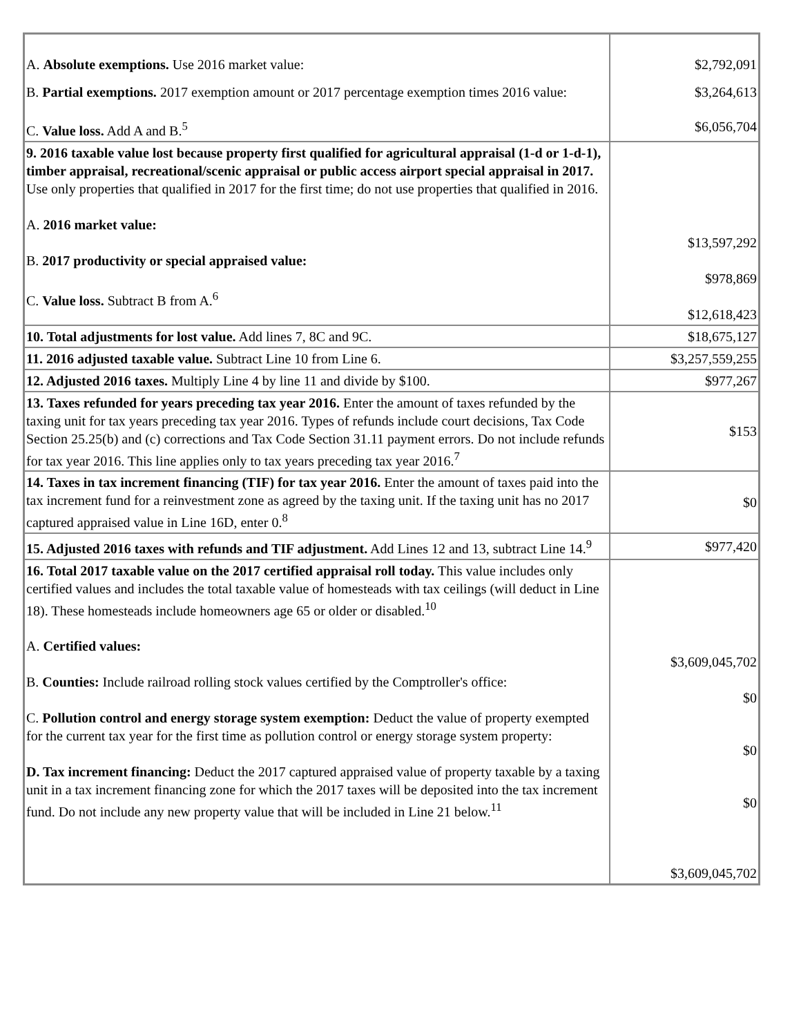| A. Absolute exemptions. Use 2016 market value: | $2,792,091 |
| B. Partial exemptions. 2017 exemption amount or 2017 percentage exemption times 2016 value: | $3,264,613 |
| C. Value loss. Add A and B.<sup>5</sup> | $6,056,704 |
| 9. 2016 taxable value lost because property first qualified for agricultural appraisal (1-d or 1-d-1), timber appraisal, recreational/scenic appraisal or public access airport special appraisal in 2017. Use only properties that qualified in 2017 for the first time; do not use properties that qualified in 2016. A. 2016 market value: B. 2017 productivity or special appraised value: C. Value loss. Subtract B from A.<sup>6</sup> | $13,597,292 $978,869 $12,618,423 |
| 10. Total adjustments for lost value. Add lines 7, 8C and 9C. | $18,675,127 |
| 11. 2016 adjusted taxable value. Subtract Line 10 from Line 6. | $3,257,559,255 |
| 12. Adjusted 2016 taxes. Multiply Line 4 by line 11 and divide by $100. | $977,267 |
| 13. Taxes refunded for years preceding tax year 2016. Enter the amount of taxes refunded by the taxing unit for tax years preceding tax year 2016. Types of refunds include court decisions, Tax Code Section 25.25(b) and (c) corrections and Tax Code Section 31.11 payment errors. Do not include refunds for tax year 2016. This line applies only to tax years preceding tax year 2016.<sup>7</sup> | $153 |
| 14. Taxes in tax increment financing (TIF) for tax year 2016. Enter the amount of taxes paid into the tax increment fund for a reinvestment zone as agreed by the taxing unit. If the taxing unit has no 2017 captured appraised value in Line 16D, enter 0.<sup>8</sup> | $0 |
| 15. Adjusted 2016 taxes with refunds and TIF adjustment. Add Lines 12 and 13, subtract Line 14.<sup>9</sup> | $977,420 |
| 16. Total 2017 taxable value on the 2017 certified appraisal roll today. This value includes only certified values and includes the total taxable value of homesteads with tax ceilings (will deduct in Line 18). These homesteads include homeowners age 65 or older or disabled.<sup>10</sup> A. Certified values: B. Counties: Include railroad rolling stock values certified by the Comptroller's office: C. Pollution control and energy storage system exemption: Deduct the value of property exempted for the current tax year for the first time as pollution control or energy storage system property: D. Tax increment financing: Deduct the 2017 captured appraised value of property taxable by a taxing unit in a tax increment financing zone for which the 2017 taxes will be deposited into the tax increment fund. Do not include any new property value that will be included in Line 21 below.<sup>11</sup> | $3,609,045,702 $0 $0 $0 $3,609,045,702 |